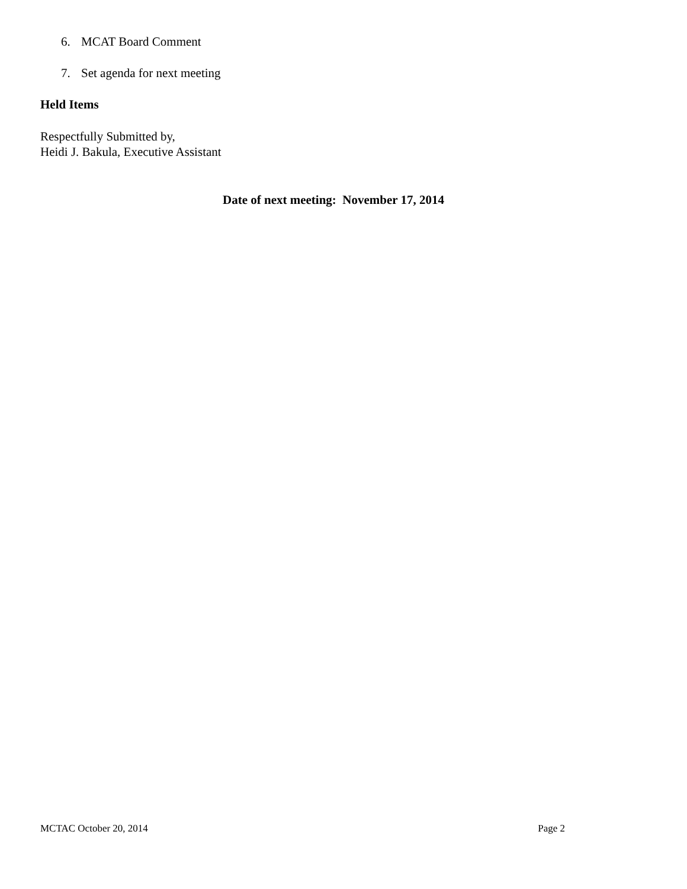6. MCAT Board Comment
7. Set agenda for next meeting
Held Items
Respectfully Submitted by,
Heidi J. Bakula, Executive Assistant
Date of next meeting: November 17, 2014
MCTAC October 20, 2014 Page 2